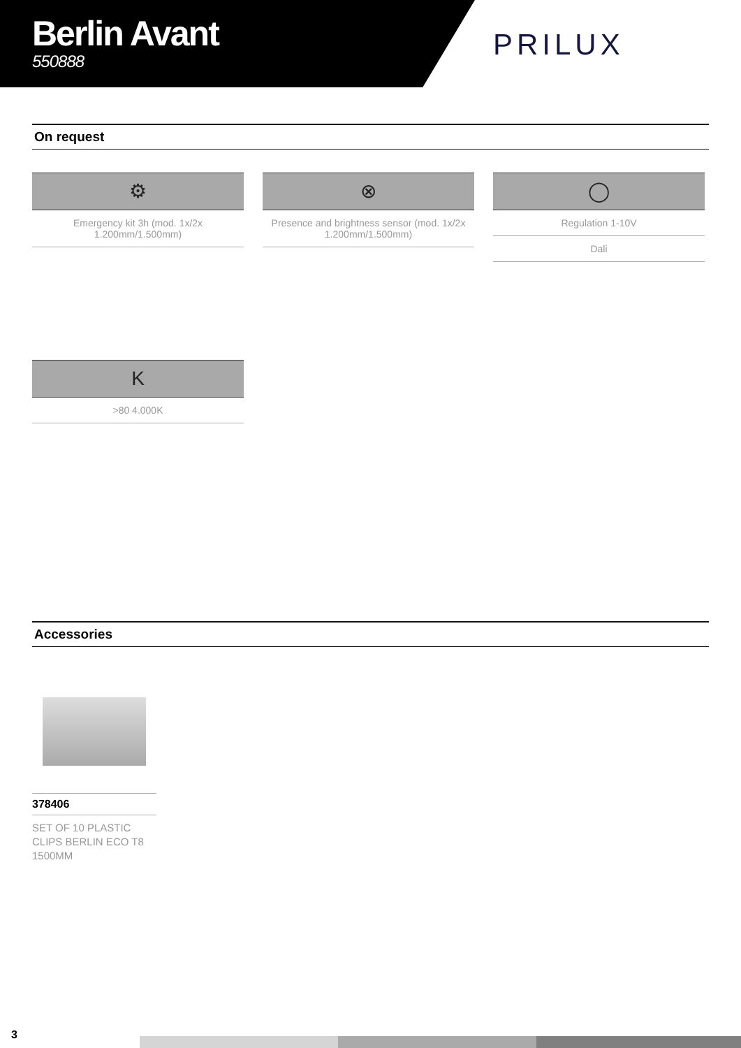Berlin Avant
550888
PRILUX
On request
⚙
Emergency kit 3h (mod. 1x/2x 1.200mm/1.500mm)
⊗
Presence and brightness sensor (mod. 1x/2x 1.200mm/1.500mm)
◯
Regulation 1-10V
Dali
K
>80 4.000K
Accessories
378406
SET OF 10 PLASTIC CLIPS BERLIN ECO T8 1500MM
3